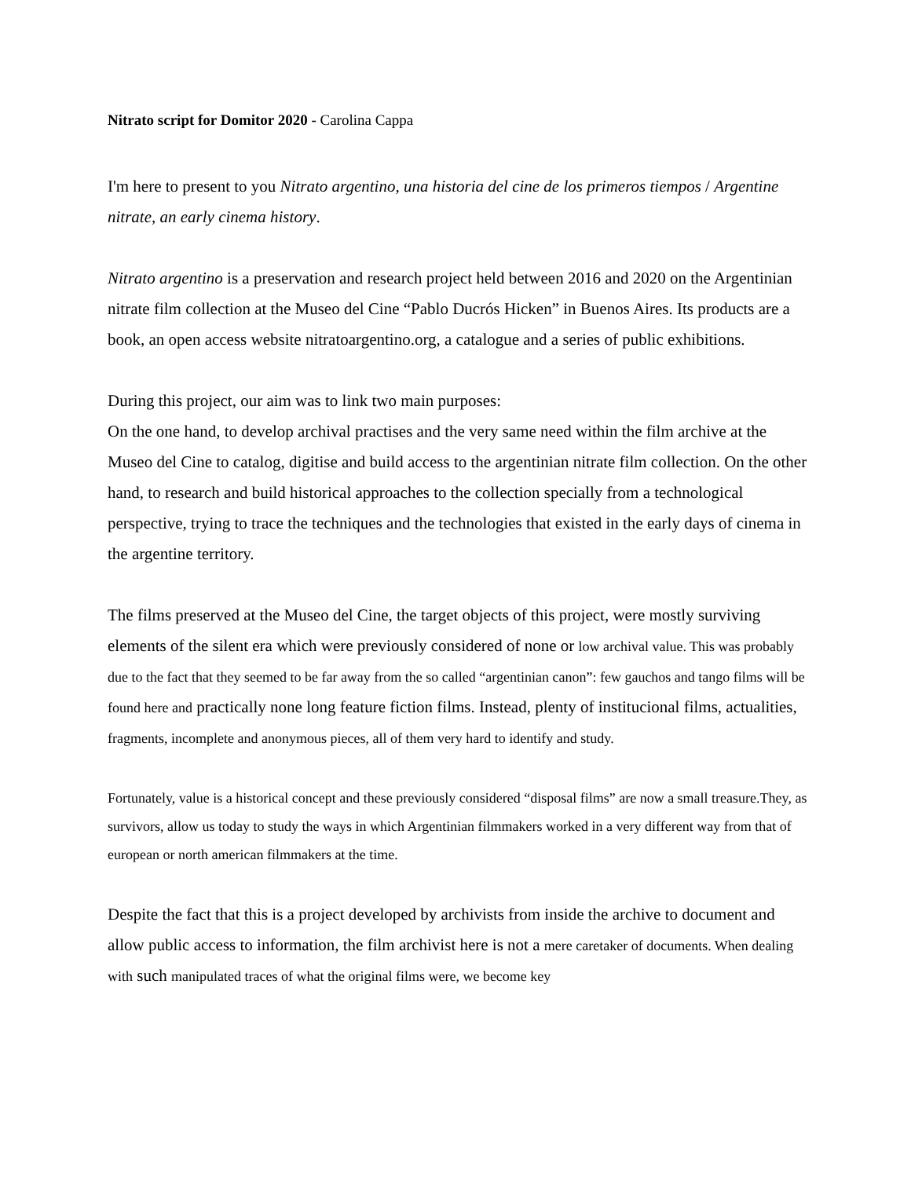Nitrato script for Domitor 2020 - Carolina Cappa
I'm here to present to you Nitrato argentino, una historia del cine de los primeros tiempos / Argentine nitrate, an early cinema history.
Nitrato argentino is a preservation and research project held between 2016 and 2020 on the Argentinian nitrate film collection at the Museo del Cine “Pablo Ducrós Hicken” in Buenos Aires. Its products are a book, an open access website nitratoargentino.org, a catalogue and a series of public exhibitions.
During this project, our aim was to link two main purposes:
On the one hand, to develop archival practises and the very same need within the film archive at the Museo del Cine to catalog, digitise and build access to the argentinian nitrate film collection. On the other hand, to research and build historical approaches to the collection specially from a technological perspective, trying to trace the techniques and the technologies that existed in the early days of cinema in the argentine territory.
The films preserved at the Museo del Cine, the target objects of this project, were mostly surviving elements of the silent era which were previously considered of none or low archival value. This was probably due to the fact that they seemed to be far away from the so called “argentinian canon”: few gauchos and tango films will be found here and practically none long feature fiction films. Instead, plenty of institucional films, actualities, fragments, incomplete and anonymous pieces, all of them very hard to identify and study.
Fortunately, value is a historical concept and these previously considered “disposal films” are now a small treasure.They, as survivors, allow us today to study the ways in which Argentinian filmmakers worked in a very different way from that of european or north american filmmakers at the time.
Despite the fact that this is a project developed by archivists from inside the archive to document and allow public access to information, the film archivist here is not a mere caretaker of documents. When dealing with such manipulated traces of what the original films were, we become key